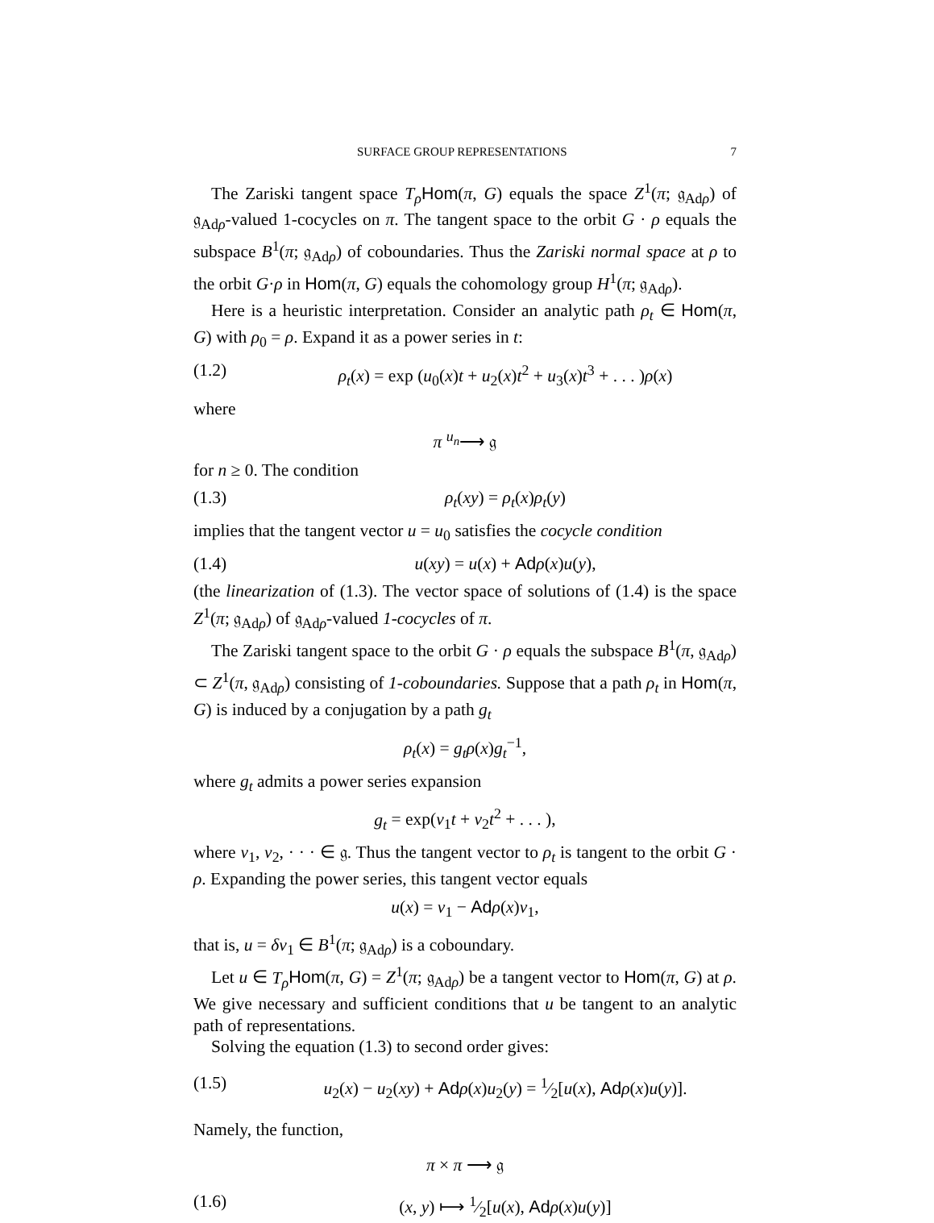SURFACE GROUP REPRESENTATIONS 7
The Zariski tangent space T<sub>ρ</sub> Hom(π, G) equals the space Z<sup>1</sup>(π; 𝔤<sub>Adρ</sub>) of 𝔤<sub>Adρ</sub>-valued 1-cocycles on π. The tangent space to the orbit G · ρ equals the subspace B<sup>1</sup>(π; 𝔤<sub>Adρ</sub>) of coboundaries. Thus the Zariski normal space at ρ to the orbit G·ρ in Hom(π, G) equals the cohomology group H<sup>1</sup>(π; 𝔤<sub>Adρ</sub>).
Here is a heuristic interpretation. Consider an analytic path ρ<sub>t</sub> ∈ Hom(π, G) with ρ<sub>0</sub> = ρ. Expand it as a power series in t:
(1.2) ρ<sub>t</sub>(x) = exp (u<sub>0</sub>(x)t + u<sub>2</sub>(x)t<sup>2</sup> + u<sub>3</sub>(x)t<sup>3</sup> + . . . )ρ(x)
where
π <sup>u<sub>n</sub></sup>⟶ 𝔤
for n ≥ 0. The condition
(1.3) ρ<sub>t</sub>(xy) = ρ<sub>t</sub>(x)ρ<sub>t</sub>(y)
implies that the tangent vector u = u<sub>0</sub> satisfies the cocycle condition
(1.4) u(xy) = u(x) + Ad ρ(x)u(y),
(the linearization of (1.3). The vector space of solutions of (1.4) is the space Z<sup>1</sup>(π; 𝔤<sub>Adρ</sub>) of 𝔤<sub>Adρ</sub>-valued 1-cocycles of π.
The Zariski tangent space to the orbit G · ρ equals the subspace B<sup>1</sup>(π, 𝔤<sub>Adρ</sub>) ⊂ Z<sup>1</sup>(π, 𝔤<sub>Adρ</sub>) consisting of 1-coboundaries. Suppose that a path ρ<sub>t</sub> in Hom(π, G) is induced by a conjugation by a path g<sub>t</sub>
ρ<sub>t</sub>(x) = g<sub>t</sub>ρ(x)g<sub>t</sub><sup>−1</sup>,
where g<sub>t</sub> admits a power series expansion
g<sub>t</sub> = exp(v<sub>1</sub>t + v<sub>2</sub>t<sup>2</sup> + . . . ),
where v<sub>1</sub>, v<sub>2</sub>, · · · ∈ 𝔤. Thus the tangent vector to ρ<sub>t</sub> is tangent to the orbit G · ρ. Expanding the power series, this tangent vector equals
u(x) = v<sub>1</sub> − Ad ρ(x)v<sub>1</sub>,
that is, u = δv<sub>1</sub> ∈ B<sup>1</sup>(π; 𝔤<sub>Adρ</sub>) is a coboundary.
Let u ∈ T<sub>ρ</sub> Hom(π, G) = Z<sup>1</sup>(π; 𝔤<sub>Adρ</sub>) be a tangent vector to Hom(π, G) at ρ. We give necessary and sufficient conditions that u be tangent to an analytic path of representations.
Solving the equation (1.3) to second order gives:
(1.5) u<sub>2</sub>(x) − u<sub>2</sub>(xy) + Ad ρ(x)u<sub>2</sub>(y) = 1⁄2[u(x), Ad ρ(x)u(y)].
Namely, the function,
π × π ⟶ 𝔤
(1.6) (x, y) ⟼ 1⁄2[u(x), Ad ρ(x)u(y)]